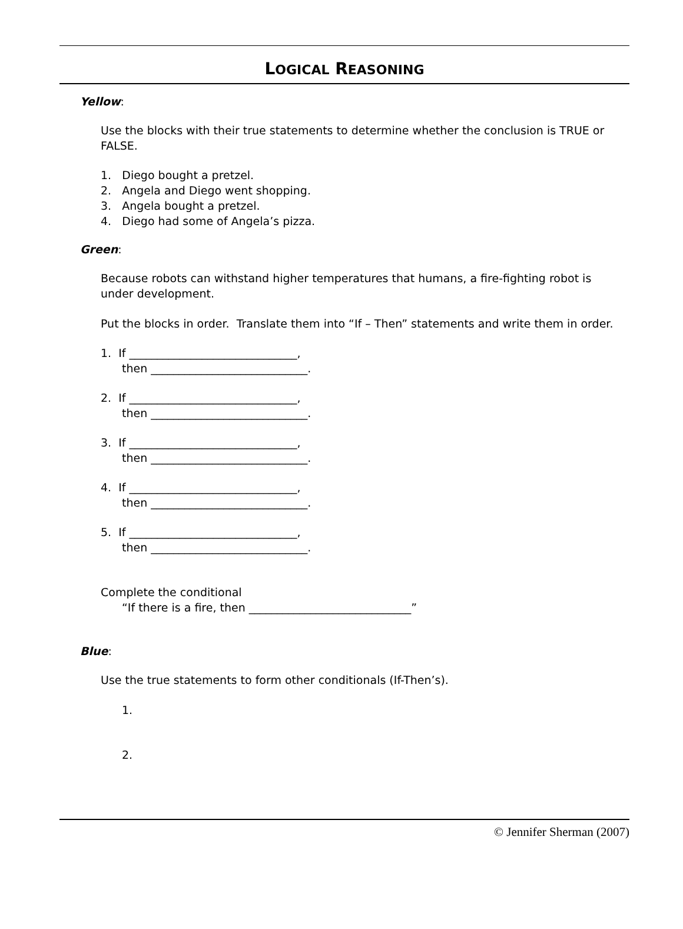LOGICAL REASONING
Yellow:
Use the blocks with their true statements to determine whether the conclusion is TRUE or FALSE.
1. Diego bought a pretzel.
2. Angela and Diego went shopping.
3. Angela bought a pretzel.
4. Diego had some of Angela’s pizza.
Green:
Because robots can withstand higher temperatures that humans, a fire-fighting robot is under development.
Put the blocks in order. Translate them into “If – Then” statements and write them in order.
1. If ______________________________,
then ____________________________.
2. If ______________________________,
then ____________________________.
3. If ______________________________,
then ____________________________.
4. If ______________________________,
then ____________________________.
5. If ______________________________,
then ____________________________.
Complete the conditional
“If there is a fire, then _____________________________”
Blue:
Use the true statements to form other conditionals (If-Then’s).
1.
2.
© Jennifer Sherman (2007)